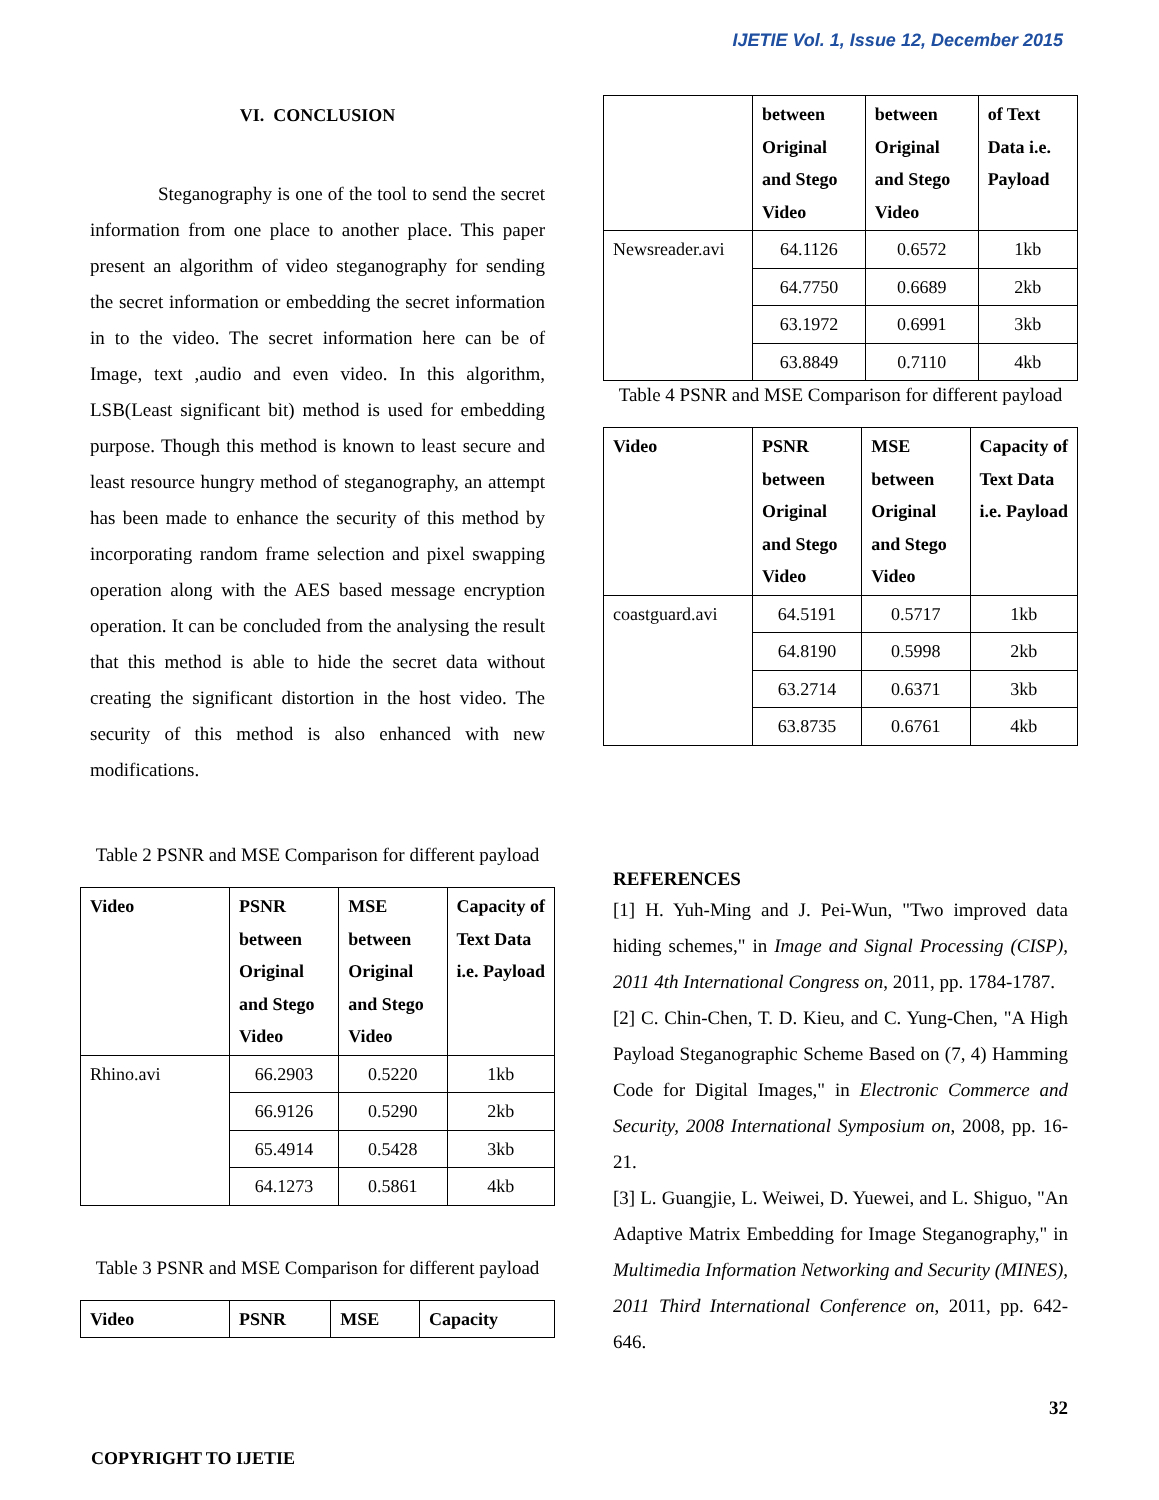IJETIE Vol. 1, Issue 12, December 2015
VI. CONCLUSION
Steganography is one of the tool to send the secret information from one place to another place. This paper present an algorithm of video steganography for sending the secret information or embedding the secret information in to the video. The secret information here can be of Image, text ,audio and even video. In this algorithm, LSB(Least significant bit) method is used for embedding purpose. Though this method is known to least secure and least resource hungry method of steganography, an attempt has been made to enhance the security of this method by incorporating random frame selection and pixel swapping operation along with the AES based message encryption operation. It can be concluded from the analysing the result that this method is able to hide the secret data without creating the significant distortion in the host video. The security of this method is also enhanced with new modifications.
Table 2 PSNR and MSE Comparison for different payload
| Video | PSNR between Original and Stego Video | MSE between Original and Stego Video | Capacity of Text Data i.e. Payload |
| --- | --- | --- | --- |
| Rhino.avi | 66.2903 | 0.5220 | 1kb |
| | 66.9126 | 0.5290 | 2kb |
| | 65.4914 | 0.5428 | 3kb |
| | 64.1273 | 0.5861 | 4kb |
Table 3 PSNR and MSE Comparison for different payload
| Video | PSNR | MSE | Capacity |
| --- | --- | --- | --- |
| | between Original and Stego Video | between Original and Stego Video | of Text Data i.e. Payload |
| --- | --- | --- | --- |
| Newsreader.avi | 64.1126 | 0.6572 | 1kb |
| | 64.7750 | 0.6689 | 2kb |
| | 63.1972 | 0.6991 | 3kb |
| | 63.8849 | 0.7110 | 4kb |
Table 4 PSNR and MSE Comparison for different payload
| Video | PSNR between Original and Stego Video | MSE between Original and Stego Video | Capacity of Text Data i.e. Payload |
| --- | --- | --- | --- |
| coastguard.avi | 64.5191 | 0.5717 | 1kb |
| | 64.8190 | 0.5998 | 2kb |
| | 63.2714 | 0.6371 | 3kb |
| | 63.8735 | 0.6761 | 4kb |
REFERENCES
[1] H. Yuh-Ming and J. Pei-Wun, "Two improved data hiding schemes," in Image and Signal Processing (CISP), 2011 4th International Congress on, 2011, pp. 1784-1787.
[2] C. Chin-Chen, T. D. Kieu, and C. Yung-Chen, "A High Payload Steganographic Scheme Based on (7, 4) Hamming Code for Digital Images," in Electronic Commerce and Security, 2008 International Symposium on, 2008, pp. 16-21.
[3] L. Guangjie, L. Weiwei, D. Yuewei, and L. Shiguo, "An Adaptive Matrix Embedding for Image Steganography," in Multimedia Information Networking and Security (MINES), 2011 Third International Conference on, 2011, pp. 642-646.
32
COPYRIGHT TO IJETIE